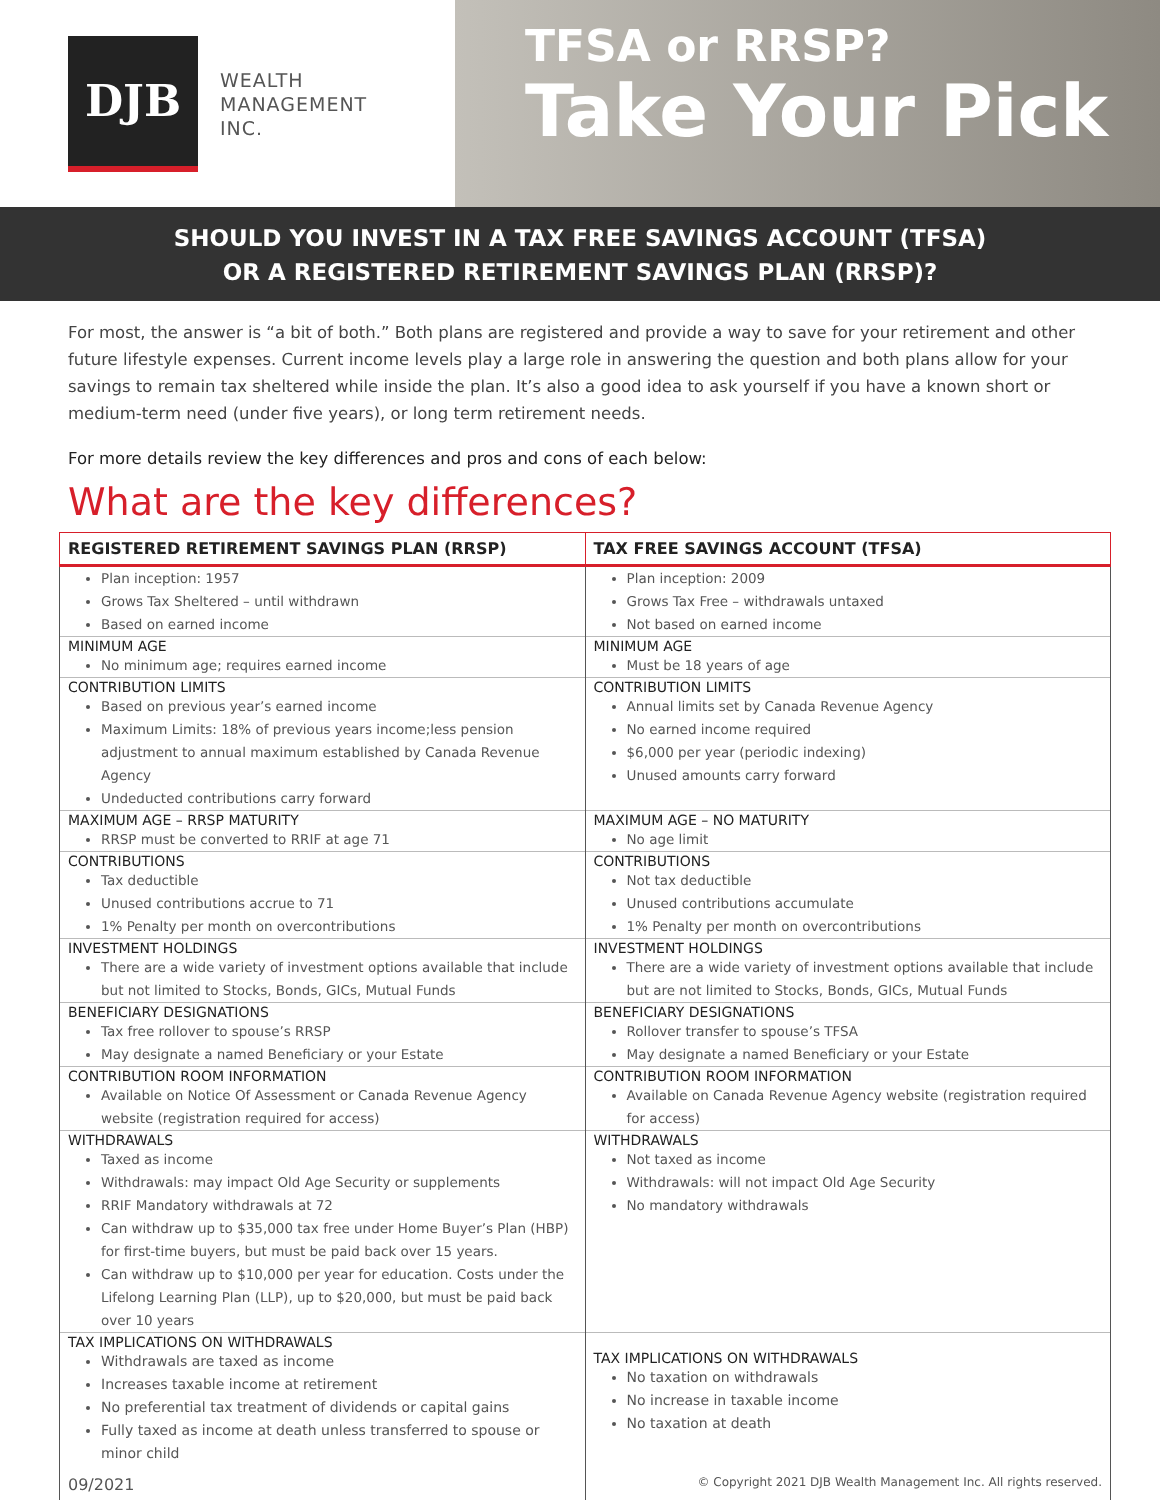DJB
WEALTH
MANAGEMENT
INC.
TFSA or RRSP?
Take Your Pick
SHOULD YOU INVEST IN A TAX FREE SAVINGS ACCOUNT (TFSA)
OR A REGISTERED RETIREMENT SAVINGS PLAN (RRSP)?
For most, the answer is “a bit of both.” Both plans are registered and provide a way to save for your retirement and other future lifestyle expenses. Current income levels play a large role in answering the question and both plans allow for your savings to remain tax sheltered while inside the plan. It’s also a good idea to ask yourself if you have a known short or medium-term need (under five years), or long term retirement needs.
For more details review the key differences and pros and cons of each below:
What are the key differences?
| REGISTERED RETIREMENT SAVINGS PLAN (RRSP) | TAX FREE SAVINGS ACCOUNT (TFSA) |
| --- | --- |
| Plan inception: 1957 Grows Tax Sheltered – until withdrawn Based on earned income | Plan inception: 2009 Grows Tax Free – withdrawals untaxed Not based on earned income |
| MINIMUM AGE | MINIMUM AGE |
| No minimum age; requires earned income | Must be 18 years of age |
| CONTRIBUTION LIMITS | CONTRIBUTION LIMITS |
| Based on previous year’s earned income Maximum Limits: 18% of previous years income;less pension adjustment to annual maximum established by Canada Revenue Agency Undeducted contributions carry forward | Annual limits set by Canada Revenue Agency No earned income required $6,000 per year (periodic indexing) Unused amounts carry forward |
| MAXIMUM AGE – RRSP MATURITY | MAXIMUM AGE – NO MATURITY |
| RRSP must be converted to RRIF at age 71 | No age limit |
| CONTRIBUTIONS | CONTRIBUTIONS |
| Tax deductible Unused contributions accrue to 71 1% Penalty per month on overcontributions | Not tax deductible Unused contributions accumulate 1% Penalty per month on overcontributions |
| INVESTMENT HOLDINGS | INVESTMENT HOLDINGS |
| There are a wide variety of investment options available that include but not limited to Stocks, Bonds, GICs, Mutual Funds | There are a wide variety of investment options available that include but are not limited to Stocks, Bonds, GICs, Mutual Funds |
| BENEFICIARY DESIGNATIONS | BENEFICIARY DESIGNATIONS |
| Tax free rollover to spouse’s RRSP May designate a named Beneficiary or your Estate | Rollover transfer to spouse’s TFSA May designate a named Beneficiary or your Estate |
| CONTRIBUTION ROOM INFORMATION | CONTRIBUTION ROOM INFORMATION |
| Available on Notice Of Assessment or Canada Revenue Agency website (registration required for access) | Available on Canada Revenue Agency website (registration required for access) |
| WITHDRAWALS | WITHDRAWALS |
| Taxed as income Withdrawals: may impact Old Age Security or supplements RRIF Mandatory withdrawals at 72 Can withdraw up to $35,000 tax free under Home Buyer’s Plan (HBP) for first-time buyers, but must be paid back over 15 years. Can withdraw up to $10,000 per year for education. Costs under the Lifelong Learning Plan (LLP), up to $20,000, but must be paid back over 10 years | Not taxed as income Withdrawals: will not impact Old Age Security No mandatory withdrawals |
| TAX IMPLICATIONS ON WITHDRAWALS Withdrawals are taxed as income Increases taxable income at retirement No preferential tax treatment of dividends or capital gains Fully taxed as income at death unless transferred to spouse or minor child | TAX IMPLICATIONS ON WITHDRAWALS No taxation on withdrawals No increase in taxable income No taxation at death |
| 09/2021 | © Copyright 2021 DJB Wealth Management Inc. All rights reserved. |